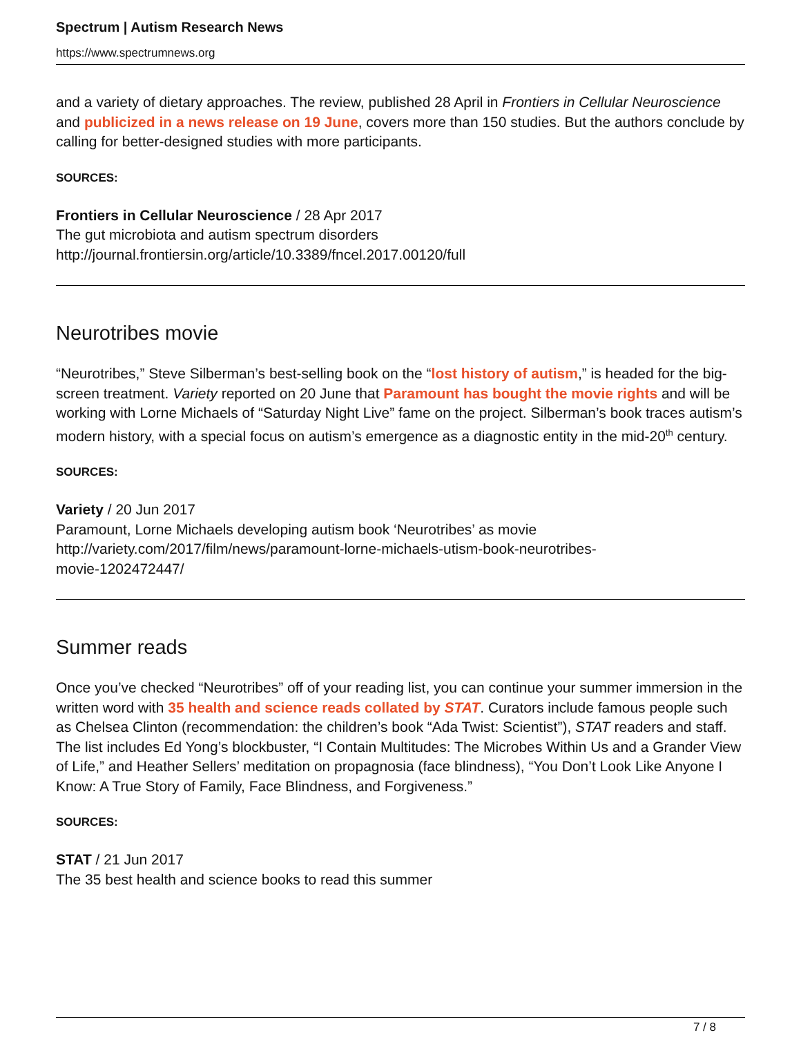Spectrum | Autism Research News
https://www.spectrumnews.org
and a variety of dietary approaches. The review, published 28 April in Frontiers in Cellular Neuroscience and publicized in a news release on 19 June, covers more than 150 studies. But the authors conclude by calling for better-designed studies with more participants.
SOURCES:
Frontiers in Cellular Neuroscience / 28 Apr 2017
The gut microbiota and autism spectrum disorders
http://journal.frontiersin.org/article/10.3389/fncel.2017.00120/full
Neurotribes movie
“Neurotribes,” Steve Silberman’s best-selling book on the “lost history of autism,” is headed for the big-screen treatment. Variety reported on 20 June that Paramount has bought the movie rights and will be working with Lorne Michaels of “Saturday Night Live” fame on the project. Silberman’s book traces autism’s modern history, with a special focus on autism’s emergence as a diagnostic entity in the mid-20<sup>th</sup> century.
SOURCES:
Variety / 20 Jun 2017
Paramount, Lorne Michaels developing autism book ‘Neurotribes’ as movie
http://variety.com/2017/film/news/paramount-lorne-michaels-utism-book-neurotribes-
movie-1202472447/
Summer reads
Once you’ve checked “Neurotribes” off of your reading list, you can continue your summer immersion in the written word with 35 health and science reads collated by STAT. Curators include famous people such as Chelsea Clinton (recommendation: the children’s book “Ada Twist: Scientist”), STAT readers and staff. The list includes Ed Yong’s blockbuster, “I Contain Multitudes: The Microbes Within Us and a Grander View of Life,” and Heather Sellers’ meditation on propagnosia (face blindness), “You Don’t Look Like Anyone I Know: A True Story of Family, Face Blindness, and Forgiveness.”
SOURCES:
STAT / 21 Jun 2017
The 35 best health and science books to read this summer
7 / 8